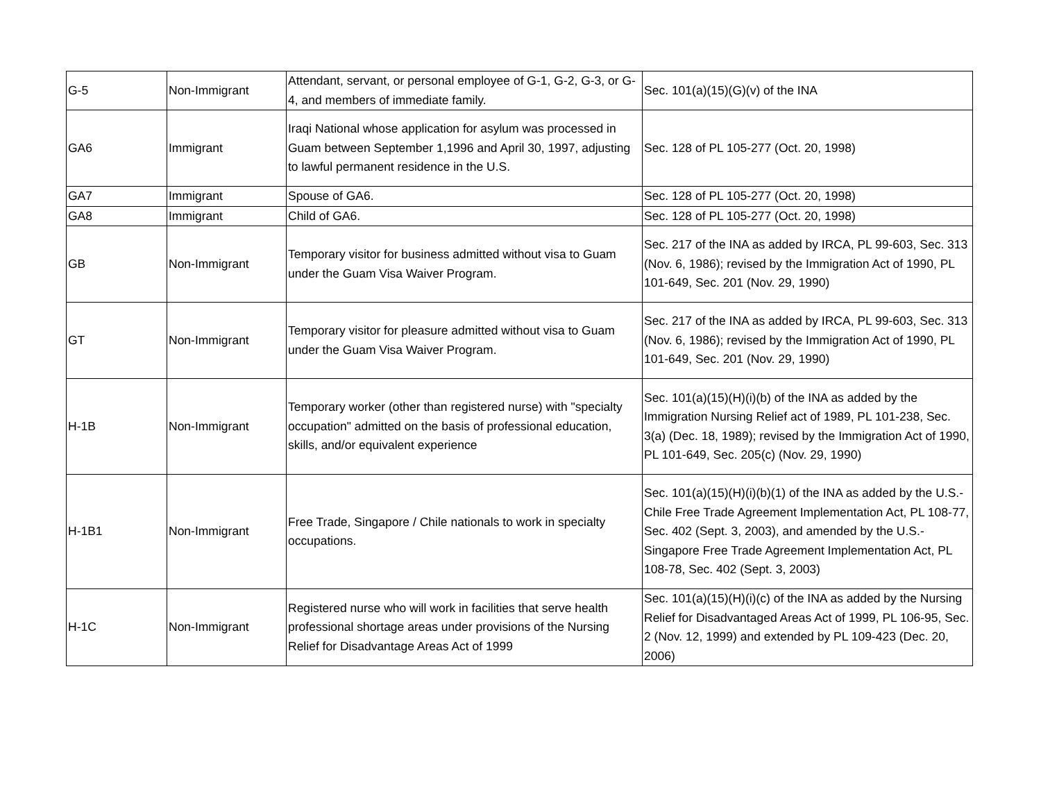| G-5 | Non-Immigrant | Attendant, servant, or personal employee of G-1, G-2, G-3, or G-4, and members of immediate family. | Sec. 101(a)(15)(G)(v) of the INA |
| GA6 | Immigrant | Iraqi National whose application for asylum was processed in Guam between September 1,1996 and April 30, 1997, adjusting to lawful permanent residence in the U.S. | Sec. 128 of PL 105-277 (Oct. 20, 1998) |
| GA7 | Immigrant | Spouse of GA6. | Sec. 128 of PL 105-277 (Oct. 20, 1998) |
| GA8 | Immigrant | Child of GA6. | Sec. 128 of PL 105-277 (Oct. 20, 1998) |
| GB | Non-Immigrant | Temporary visitor for business admitted without visa to Guam under the Guam Visa Waiver Program. | Sec. 217 of the INA as added by IRCA, PL 99-603, Sec. 313 (Nov. 6, 1986); revised by the Immigration Act of 1990, PL 101-649, Sec. 201 (Nov. 29, 1990) |
| GT | Non-Immigrant | Temporary visitor for pleasure admitted without visa to Guam under the Guam Visa Waiver Program. | Sec. 217 of the INA as added by IRCA, PL 99-603, Sec. 313 (Nov. 6, 1986); revised by the Immigration Act of 1990, PL 101-649, Sec. 201 (Nov. 29, 1990) |
| H-1B | Non-Immigrant | Temporary worker (other than registered nurse) with "specialty occupation" admitted on the basis of professional education, skills, and/or equivalent experience | Sec. 101(a)(15)(H)(i)(b) of the INA as added by the Immigration Nursing Relief act of 1989, PL 101-238, Sec. 3(a) (Dec. 18, 1989); revised by the Immigration Act of 1990, PL 101-649, Sec. 205(c) (Nov. 29, 1990) |
| H-1B1 | Non-Immigrant | Free Trade, Singapore / Chile nationals to work in specialty occupations. | Sec. 101(a)(15)(H)(i)(b)(1) of the INA as added by the U.S.-Chile Free Trade Agreement Implementation Act, PL 108-77, Sec. 402 (Sept. 3, 2003), and amended by the U.S.-Singapore Free Trade Agreement Implementation Act, PL 108-78, Sec. 402 (Sept. 3, 2003) |
| H-1C | Non-Immigrant | Registered nurse who will work in facilities that serve health professional shortage areas under provisions of the Nursing Relief for Disadvantage Areas Act of 1999 | Sec. 101(a)(15)(H)(i)(c) of the INA as added by the Nursing Relief for Disadvantaged Areas Act of 1999, PL 106-95, Sec. 2 (Nov. 12, 1999) and extended by PL 109-423 (Dec. 20, 2006) |